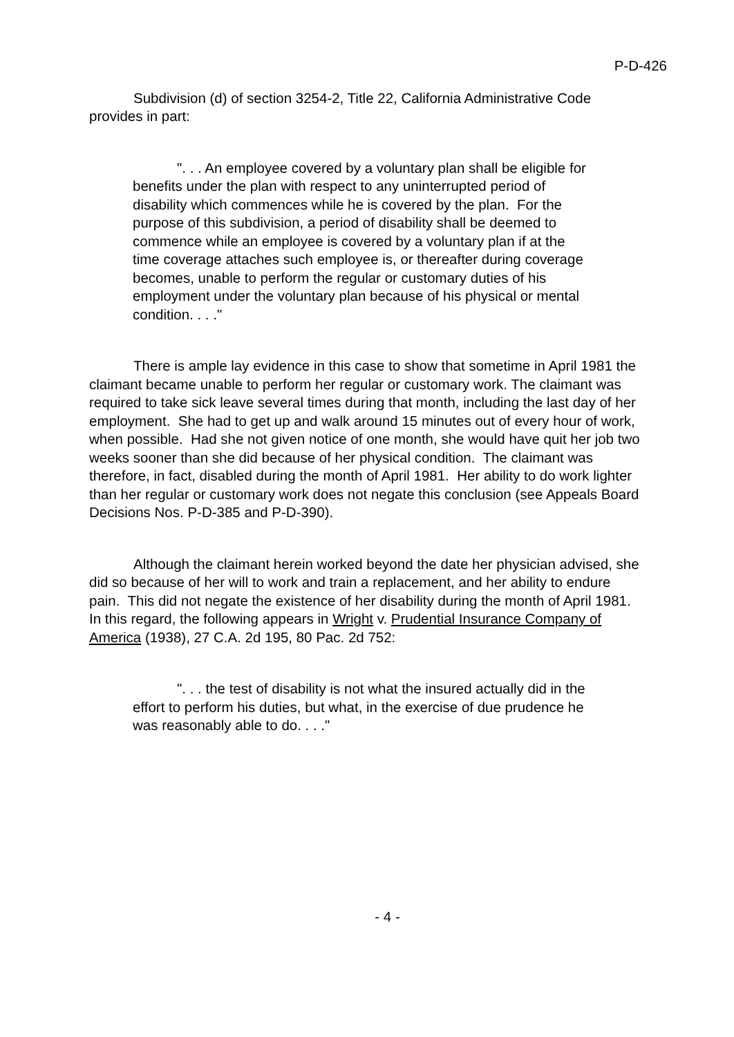P-D-426
Subdivision (d) of section 3254-2, Title 22, California Administrative Code provides in part:
". . . An employee covered by a voluntary plan shall be eligible for benefits under the plan with respect to any uninterrupted period of disability which commences while he is covered by the plan. For the purpose of this subdivision, a period of disability shall be deemed to commence while an employee is covered by a voluntary plan if at the time coverage attaches such employee is, or thereafter during coverage becomes, unable to perform the regular or customary duties of his employment under the voluntary plan because of his physical or mental condition. . . ."
There is ample lay evidence in this case to show that sometime in April 1981 the claimant became unable to perform her regular or customary work. The claimant was required to take sick leave several times during that month, including the last day of her employment. She had to get up and walk around 15 minutes out of every hour of work, when possible. Had she not given notice of one month, she would have quit her job two weeks sooner than she did because of her physical condition. The claimant was therefore, in fact, disabled during the month of April 1981. Her ability to do work lighter than her regular or customary work does not negate this conclusion (see Appeals Board Decisions Nos. P-D-385 and P-D-390).
Although the claimant herein worked beyond the date her physician advised, she did so because of her will to work and train a replacement, and her ability to endure pain. This did not negate the existence of her disability during the month of April 1981. In this regard, the following appears in Wright v. Prudential Insurance Company of America (1938), 27 C.A. 2d 195, 80 Pac. 2d 752:
". . . the test of disability is not what the insured actually did in the effort to perform his duties, but what, in the exercise of due prudence he was reasonably able to do. . . ."
- 4 -